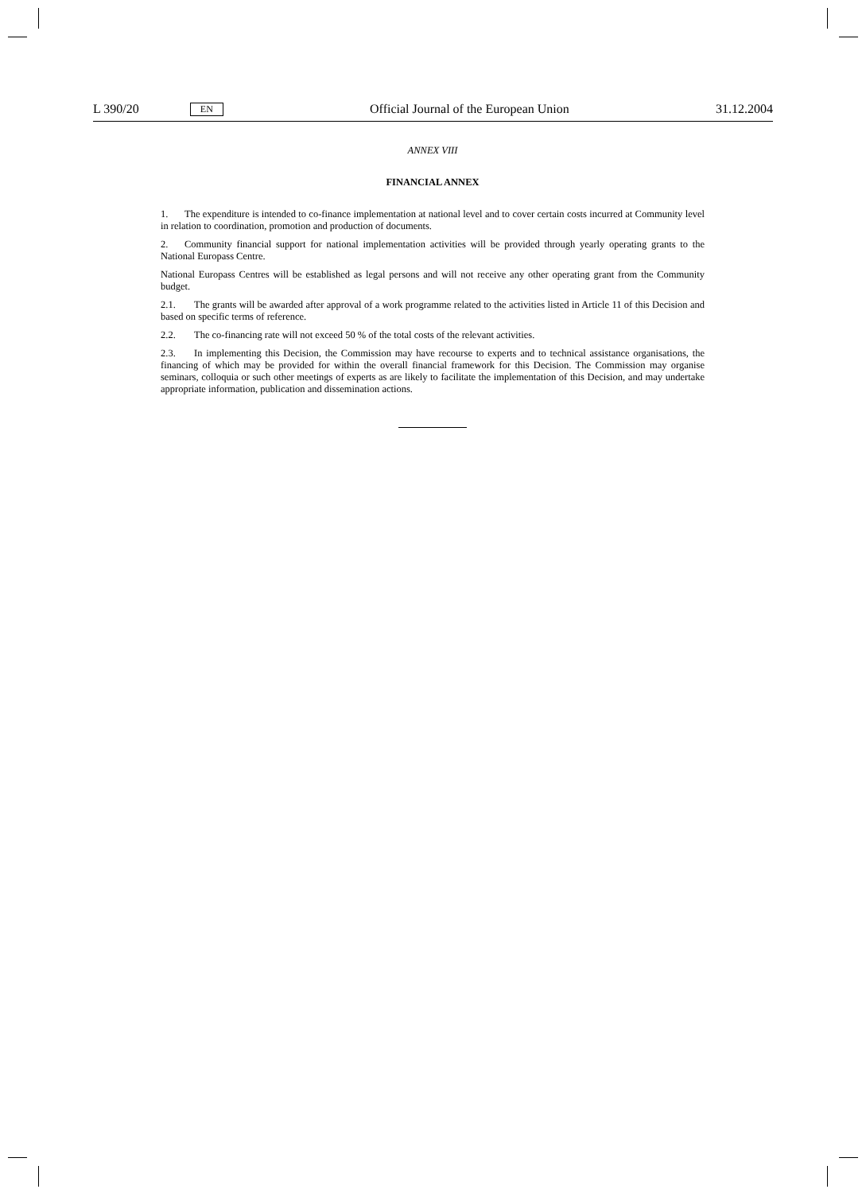L 390/20 EN Official Journal of the European Union 31.12.2004
ANNEX VIII
FINANCIAL ANNEX
1. The expenditure is intended to co-finance implementation at national level and to cover certain costs incurred at Community level in relation to coordination, promotion and production of documents.
2. Community financial support for national implementation activities will be provided through yearly operating grants to the National Europass Centre.
National Europass Centres will be established as legal persons and will not receive any other operating grant from the Community budget.
2.1. The grants will be awarded after approval of a work programme related to the activities listed in Article 11 of this Decision and based on specific terms of reference.
2.2. The co-financing rate will not exceed 50 % of the total costs of the relevant activities.
2.3. In implementing this Decision, the Commission may have recourse to experts and to technical assistance organisations, the financing of which may be provided for within the overall financial framework for this Decision. The Commission may organise seminars, colloquia or such other meetings of experts as are likely to facilitate the implementation of this Decision, and may undertake appropriate information, publication and dissemination actions.